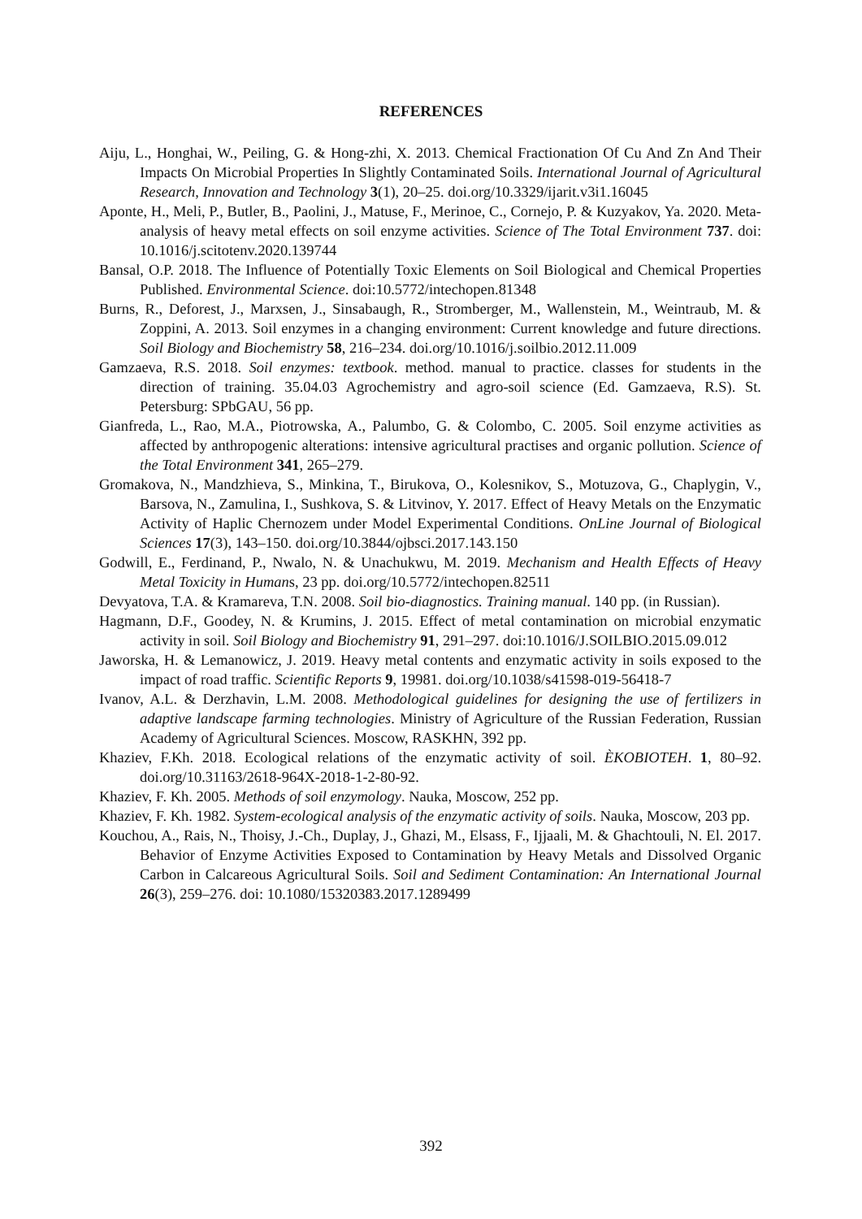REFERENCES
Aiju, L., Honghai, W., Peiling, G. & Hong-zhi, X. 2013. Chemical Fractionation Of Cu And Zn And Their Impacts On Microbial Properties In Slightly Contaminated Soils. International Journal of Agricultural Research, Innovation and Technology 3(1), 20–25. doi.org/10.3329/ijarit.v3i1.16045
Aponte, H., Meli, P., Butler, B., Paolini, J., Matuse, F., Merinoe, C., Cornejo, P. & Kuzyakov, Ya. 2020. Meta-analysis of heavy metal effects on soil enzyme activities. Science of The Total Environment 737. doi: 10.1016/j.scitotenv.2020.139744
Bansal, O.P. 2018. The Influence of Potentially Toxic Elements on Soil Biological and Chemical Properties Published. Environmental Science. doi:10.5772/intechopen.81348
Burns, R., Deforest, J., Marxsen, J., Sinsabaugh, R., Stromberger, M., Wallenstein, M., Weintraub, M. & Zoppini, A. 2013. Soil enzymes in a changing environment: Current knowledge and future directions. Soil Biology and Biochemistry 58, 216–234. doi.org/10.1016/j.soilbio.2012.11.009
Gamzaeva, R.S. 2018. Soil enzymes: textbook. method. manual to practice. classes for students in the direction of training. 35.04.03 Agrochemistry and agro-soil science (Ed. Gamzaeva, R.S). St. Petersburg: SPbGAU, 56 pp.
Gianfreda, L., Rao, M.A., Piotrowska, A., Palumbo, G. & Colombo, C. 2005. Soil enzyme activities as affected by anthropogenic alterations: intensive agricultural practises and organic pollution. Science of the Total Environment 341, 265–279.
Gromakova, N., Mandzhieva, S., Minkina, T., Birukova, O., Kolesnikov, S., Motuzova, G., Chaplygin, V., Barsova, N., Zamulina, I., Sushkova, S. & Litvinov, Y. 2017. Effect of Heavy Metals on the Enzymatic Activity of Haplic Chernozem under Model Experimental Conditions. OnLine Journal of Biological Sciences 17(3), 143–150. doi.org/10.3844/ojbsci.2017.143.150
Godwill, E., Ferdinand, P., Nwalo, N. & Unachukwu, M. 2019. Mechanism and Health Effects of Heavy Metal Toxicity in Humans, 23 pp. doi.org/10.5772/intechopen.82511
Devyatova, T.A. & Kramareva, T.N. 2008. Soil bio-diagnostics. Training manual. 140 pp. (in Russian).
Hagmann, D.F., Goodey, N. & Krumins, J. 2015. Effect of metal contamination on microbial enzymatic activity in soil. Soil Biology and Biochemistry 91, 291–297. doi:10.1016/J.SOILBIO.2015.09.012
Jaworska, H. & Lemanowicz, J. 2019. Heavy metal contents and enzymatic activity in soils exposed to the impact of road traffic. Scientific Reports 9, 19981. doi.org/10.1038/s41598-019-56418-7
Ivanov, A.L. & Derzhavin, L.M. 2008. Methodological guidelines for designing the use of fertilizers in adaptive landscape farming technologies. Ministry of Agriculture of the Russian Federation, Russian Academy of Agricultural Sciences. Moscow, RASKHN, 392 pp.
Khaziev, F.Kh. 2018. Ecological relations of the enzymatic activity of soil. ÈKOBIOTEH. 1, 80–92. doi.org/10.31163/2618-964X-2018-1-2-80-92.
Khaziev, F. Kh. 2005. Methods of soil enzymology. Nauka, Moscow, 252 pp.
Khaziev, F. Kh. 1982. System-ecological analysis of the enzymatic activity of soils. Nauka, Moscow, 203 pp.
Kouchou, A., Rais, N., Thoisy, J.-Ch., Duplay, J., Ghazi, M., Elsass, F., Ijjaali, M. & Ghachtouli, N. El. 2017. Behavior of Enzyme Activities Exposed to Contamination by Heavy Metals and Dissolved Organic Carbon in Calcareous Agricultural Soils. Soil and Sediment Contamination: An International Journal 26(3), 259–276. doi: 10.1080/15320383.2017.1289499
392